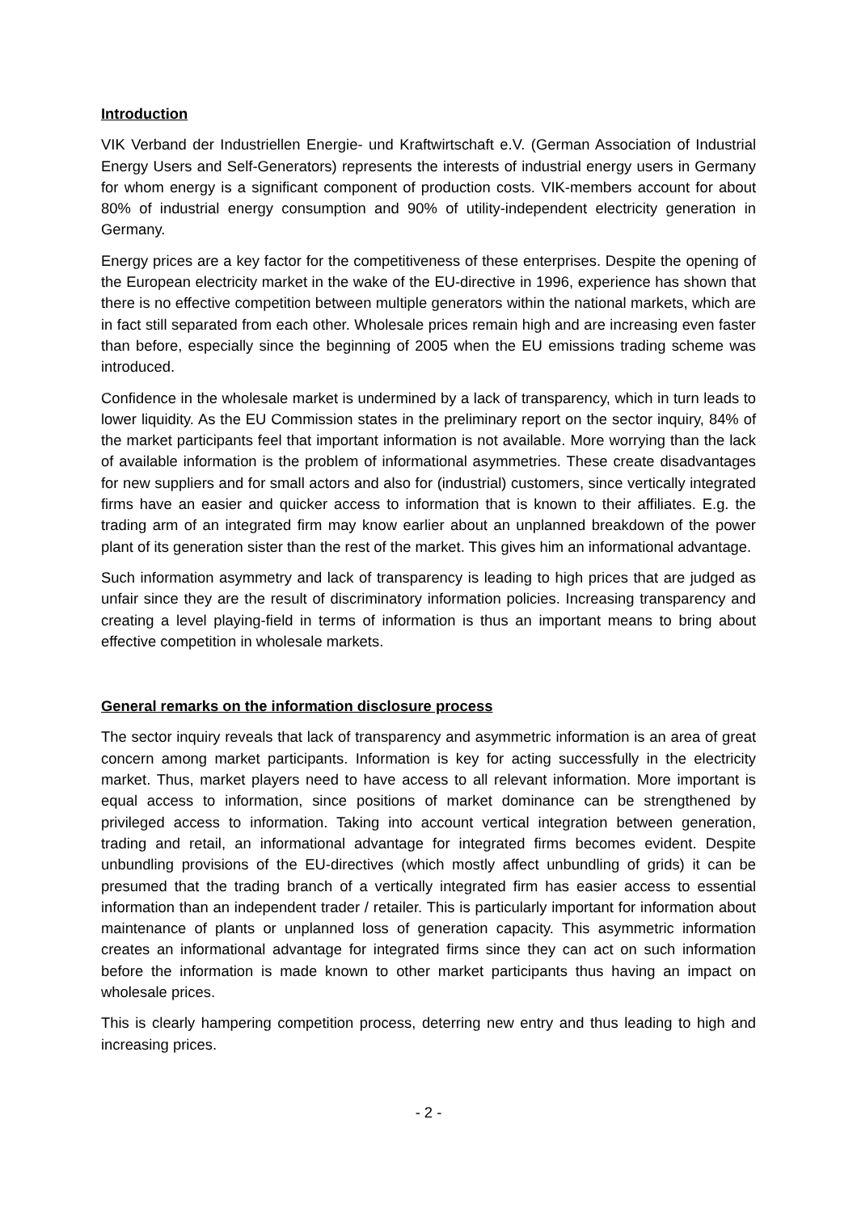Introduction
VIK Verband der Industriellen Energie- und Kraftwirtschaft e.V. (German Association of Industrial Energy Users and Self-Generators) represents the interests of industrial energy users in Germany for whom energy is a significant component of production costs. VIK-members account for about 80% of industrial energy consumption and 90% of utility-independent electricity generation in Germany.
Energy prices are a key factor for the competitiveness of these enterprises. Despite the opening of the European electricity market in the wake of the EU-directive in 1996, experience has shown that there is no effective competition between multiple generators within the national markets, which are in fact still separated from each other. Wholesale prices remain high and are increasing even faster than before, especially since the beginning of 2005 when the EU emissions trading scheme was introduced.
Confidence in the wholesale market is undermined by a lack of transparency, which in turn leads to lower liquidity. As the EU Commission states in the preliminary report on the sector inquiry, 84% of the market participants feel that important information is not available. More worrying than the lack of available information is the problem of informational asymmetries. These create disadvantages for new suppliers and for small actors and also for (industrial) customers, since vertically integrated firms have an easier and quicker access to information that is known to their affiliates. E.g. the trading arm of an integrated firm may know earlier about an unplanned breakdown of the power plant of its generation sister than the rest of the market. This gives him an informational advantage.
Such information asymmetry and lack of transparency is leading to high prices that are judged as unfair since they are the result of discriminatory information policies. Increasing transparency and creating a level playing-field in terms of information is thus an important means to bring about effective competition in wholesale markets.
General remarks on the information disclosure process
The sector inquiry reveals that lack of transparency and asymmetric information is an area of great concern among market participants. Information is key for acting successfully in the electricity market. Thus, market players need to have access to all relevant information. More important is equal access to information, since positions of market dominance can be strengthened by privileged access to information. Taking into account vertical integration between generation, trading and retail, an informational advantage for integrated firms becomes evident. Despite unbundling provisions of the EU-directives (which mostly affect unbundling of grids) it can be presumed that the trading branch of a vertically integrated firm has easier access to essential information than an independent trader / retailer. This is particularly important for information about maintenance of plants or unplanned loss of generation capacity. This asymmetric information creates an informational advantage for integrated firms since they can act on such information before the information is made known to other market participants thus having an impact on wholesale prices.
This is clearly hampering competition process, deterring new entry and thus leading to high and increasing prices.
- 2 -